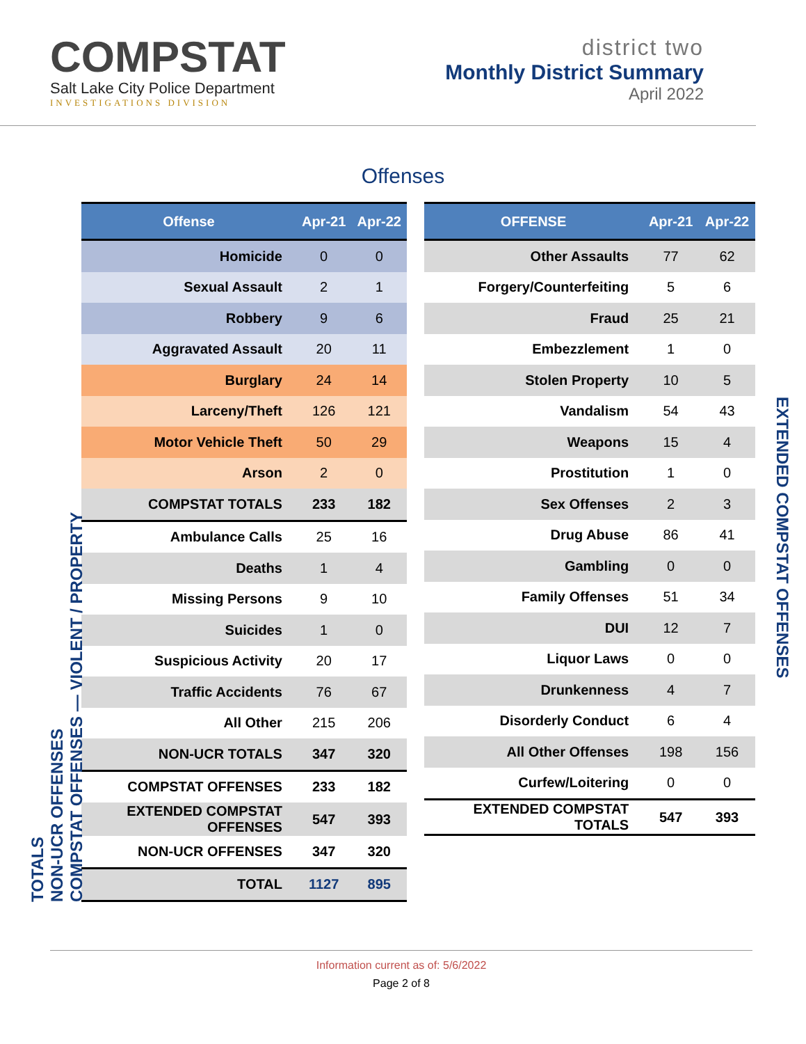COMPSTAT
Salt Lake City Police Department
INVESTIGATIONS DIVISION
district two
Monthly District Summary
April 2022
Offenses
TOTALS
NON-UCR OFFENSES
COMPSTAT OFFENSES — VIOLENT / PROPERTY
| Offense | Apr-21 | Apr-22 |
| --- | --- | --- |
| Homicide | 0 | 0 |
| Sexual Assault | 2 | 1 |
| Robbery | 9 | 6 |
| Aggravated Assault | 20 | 11 |
| Burglary | 24 | 14 |
| Larceny/Theft | 126 | 121 |
| Motor Vehicle Theft | 50 | 29 |
| Arson | 2 | 0 |
| COMPSTAT TOTALS | 233 | 182 |
| Ambulance Calls | 25 | 16 |
| Deaths | 1 | 4 |
| Missing Persons | 9 | 10 |
| Suicides | 1 | 0 |
| Suspicious Activity | 20 | 17 |
| Traffic Accidents | 76 | 67 |
| All Other | 215 | 206 |
| NON-UCR TOTALS | 347 | 320 |
| COMPSTAT OFFENSES | 233 | 182 |
| EXTENDED COMPSTAT OFFENSES | 547 | 393 |
| NON-UCR OFFENSES | 347 | 320 |
| TOTAL | 1127 | 895 |
| OFFENSE | Apr-21 | Apr-22 |
| --- | --- | --- |
| Other Assaults | 77 | 62 |
| Forgery/Counterfeiting | 5 | 6 |
| Fraud | 25 | 21 |
| Embezzlement | 1 | 0 |
| Stolen Property | 10 | 5 |
| Vandalism | 54 | 43 |
| Weapons | 15 | 4 |
| Prostitution | 1 | 0 |
| Sex Offenses | 2 | 3 |
| Drug Abuse | 86 | 41 |
| Gambling | 0 | 0 |
| Family Offenses | 51 | 34 |
| DUI | 12 | 7 |
| Liquor Laws | 0 | 0 |
| Drunkenness | 4 | 7 |
| Disorderly Conduct | 6 | 4 |
| All Other Offenses | 198 | 156 |
| Curfew/Loitering | 0 | 0 |
| EXTENDED COMPSTAT TOTALS | 547 | 393 |
EXTENDED COMPSTAT OFFENSES
Information current as of: 5/6/2022
Page 2 of 8